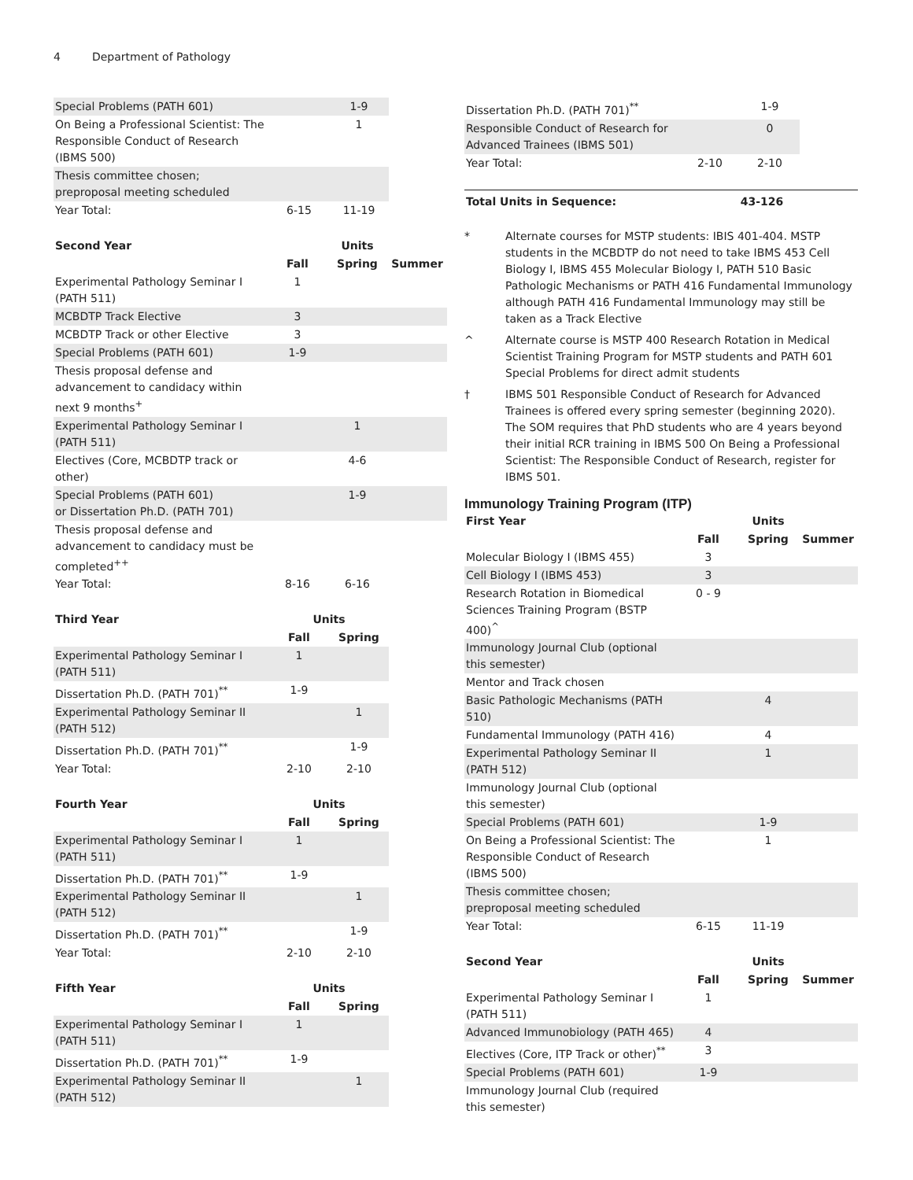4 Department of Pathology
| Special Problems (PATH 601) | | 1-9 |
| On Being a Professional Scientist: The Responsible Conduct of Research (IBMS 500) | | 1 |
| Thesis committee chosen; preproposal meeting scheduled | | |
| Year Total: | 6-15 | 11-19 |
| Second Year | | Units | |
| --- | --- | --- | --- |
| | Fall | Spring | Summer |
| Experimental Pathology Seminar I (PATH 511) | 1 | | |
| MCBDTP Track Elective | 3 | | |
| MCBDTP Track or other Elective | 3 | | |
| Special Problems (PATH 601) | 1-9 | | |
| Thesis proposal defense and advancement to candidacy within next 9 months<sup>+</sup> | | | |
| Experimental Pathology Seminar I (PATH 511) | | 1 | |
| Electives (Core, MCBDTP track or other) | | 4-6 | |
| Special Problems (PATH 601) or Dissertation Ph.D. (PATH 701) | | 1-9 | |
| Thesis proposal defense and advancement to candidacy must be completed<sup>++</sup> | | | |
| Year Total: | 8-16 | 6-16 | |
| Third Year | Units | |
| --- | --- | --- |
| | Fall | Spring |
| Experimental Pathology Seminar I (PATH 511) | 1 | |
| Dissertation Ph.D. (PATH 701)<sup>**</sup> | 1-9 | |
| Experimental Pathology Seminar II (PATH 512) | | 1 |
| Dissertation Ph.D. (PATH 701)<sup>**</sup> | | 1-9 |
| Year Total: | 2-10 | 2-10 |
| Fourth Year | Units | |
| --- | --- | --- |
| | Fall | Spring |
| Experimental Pathology Seminar I (PATH 511) | 1 | |
| Dissertation Ph.D. (PATH 701)<sup>**</sup> | 1-9 | |
| Experimental Pathology Seminar II (PATH 512) | | 1 |
| Dissertation Ph.D. (PATH 701)<sup>**</sup> | | 1-9 |
| Year Total: | 2-10 | 2-10 |
| Fifth Year | Units | |
| --- | --- | --- |
| | Fall | Spring |
| Experimental Pathology Seminar I (PATH 511) | 1 | |
| Dissertation Ph.D. (PATH 701)<sup>**</sup> | 1-9 | |
| Experimental Pathology Seminar II (PATH 512) | | 1 |
| Dissertation Ph.D. (PATH 701)<sup>**</sup> | | 1-9 |
| Responsible Conduct of Research for Advanced Trainees (IBMS 501) | | 0 |
| Year Total: | 2-10 | 2-10 |
| Total Units in Sequence: | 43-126 | |
* Alternate courses for MSTP students: IBIS 401-404. MSTP students in the MCBDTP do not need to take IBMS 453 Cell Biology I, IBMS 455 Molecular Biology I, PATH 510 Basic Pathologic Mechanisms or PATH 416 Fundamental Immunology although PATH 416 Fundamental Immunology may still be taken as a Track Elective
^ Alternate course is MSTP 400 Research Rotation in Medical Scientist Training Program for MSTP students and PATH 601 Special Problems for direct admit students
† IBMS 501 Responsible Conduct of Research for Advanced Trainees is offered every spring semester (beginning 2020). The SOM requires that PhD students who are 4 years beyond their initial RCR training in IBMS 500 On Being a Professional Scientist: The Responsible Conduct of Research, register for IBMS 501.
Immunology Training Program (ITP)
| First Year | | Units | |
| --- | --- | --- | --- |
| | Fall | Spring | Summer |
| Molecular Biology I (IBMS 455) | 3 | | |
| Cell Biology I (IBMS 453) | 3 | | |
| Research Rotation in Biomedical Sciences Training Program (BSTP 400)<sup>^</sup> | 0 - 9 | | |
| Immunology Journal Club (optional this semester) | | | |
| Mentor and Track chosen | | | |
| Basic Pathologic Mechanisms (PATH 510) | | 4 | |
| Fundamental Immunology (PATH 416) | | 4 | |
| Experimental Pathology Seminar II (PATH 512) | | 1 | |
| Immunology Journal Club (optional this semester) | | | |
| Special Problems (PATH 601) | | 1-9 | |
| On Being a Professional Scientist: The Responsible Conduct of Research (IBMS 500) | | 1 | |
| Thesis committee chosen; preproposal meeting scheduled | | | |
| Year Total: | 6-15 | 11-19 | |
| Second Year | | Units | |
| --- | --- | --- | --- |
| | Fall | Spring | Summer |
| Experimental Pathology Seminar I (PATH 511) | 1 | | |
| Advanced Immunobiology (PATH 465) | 4 | | |
| Electives (Core, ITP Track or other)<sup>**</sup> | 3 | | |
| Special Problems (PATH 601) | 1-9 | | |
| Immunology Journal Club (required this semester) | | | |